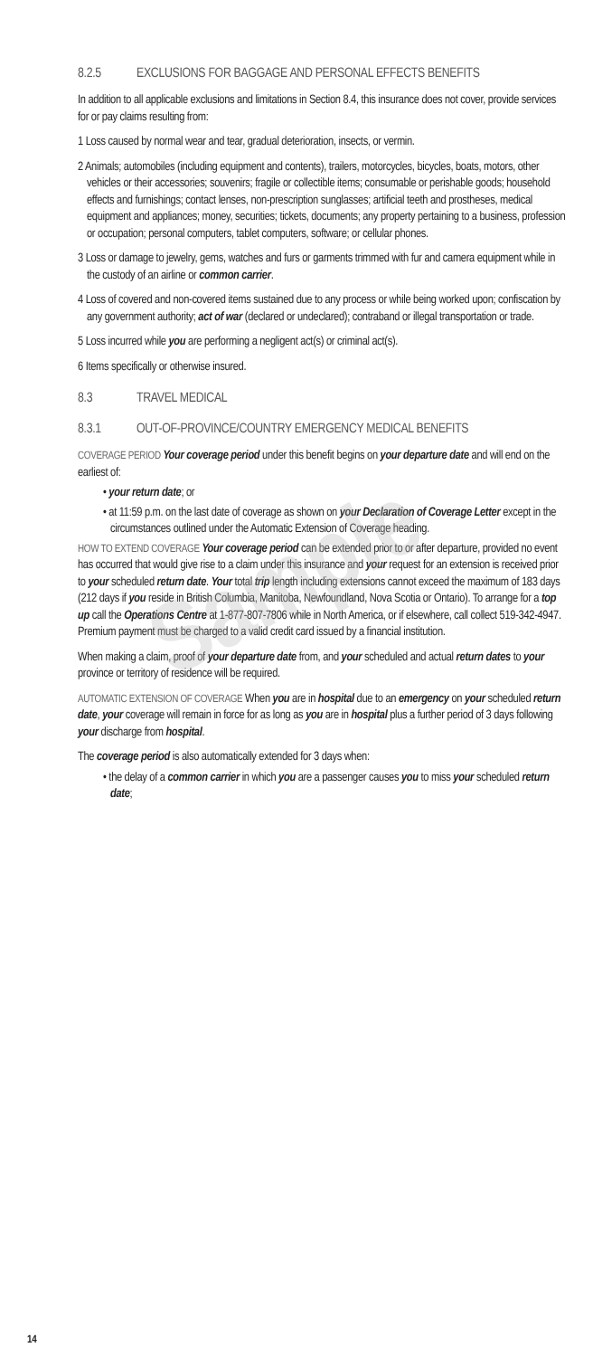Sample
8.2.5 EXCLUSIONS FOR BAGGAGE AND PERSONAL EFFECTS BENEFITS
In addition to all applicable exclusions and limitations in Section 8.4, this insurance does not cover, provide services for or pay claims resulting from:
1 Loss caused by normal wear and tear, gradual deterioration, insects, or vermin.
2 Animals; automobiles (including equipment and contents), trailers, motorcycles, bicycles, boats, motors, other vehicles or their accessories; souvenirs; fragile or collectible items; consumable or perishable goods; household effects and furnishings; contact lenses, non-prescription sunglasses; artificial teeth and prostheses, medical equipment and appliances; money, securities; tickets, documents; any property pertaining to a business, profession or occupation; personal computers, tablet computers, software; or cellular phones.
3 Loss or damage to jewelry, gems, watches and furs or garments trimmed with fur and camera equipment while in the custody of an airline or common carrier.
4 Loss of covered and non-covered items sustained due to any process or while being worked upon; confiscation by any government authority; act of war (declared or undeclared); contraband or illegal transportation or trade.
5 Loss incurred while you are performing a negligent act(s) or criminal act(s).
6 Items specifically or otherwise insured.
8.3 TRAVEL MEDICAL
8.3.1 OUT-OF-PROVINCE/COUNTRY EMERGENCY MEDICAL BENEFITS
COVERAGE PERIOD Your coverage period under this benefit begins on your departure date and will end on the earliest of:
• your return date; or
• at 11:59 p.m. on the last date of coverage as shown on your Declaration of Coverage Letter except in the circumstances outlined under the Automatic Extension of Coverage heading.
HOW TO EXTEND COVERAGE Your coverage period can be extended prior to or after departure, provided no event has occurred that would give rise to a claim under this insurance and your request for an extension is received prior to your scheduled return date. Your total trip length including extensions cannot exceed the maximum of 183 days (212 days if you reside in British Columbia, Manitoba, Newfoundland, Nova Scotia or Ontario). To arrange for a top up call the Operations Centre at 1-877-807-7806 while in North America, or if elsewhere, call collect 519-342-4947. Premium payment must be charged to a valid credit card issued by a financial institution.
When making a claim, proof of your departure date from, and your scheduled and actual return dates to your province or territory of residence will be required.
AUTOMATIC EXTENSION OF COVERAGE When you are in hospital due to an emergency on your scheduled return date, your coverage will remain in force for as long as you are in hospital plus a further period of 3 days following your discharge from hospital.
The coverage period is also automatically extended for 3 days when:
• the delay of a common carrier in which you are a passenger causes you to miss your scheduled return date;
14